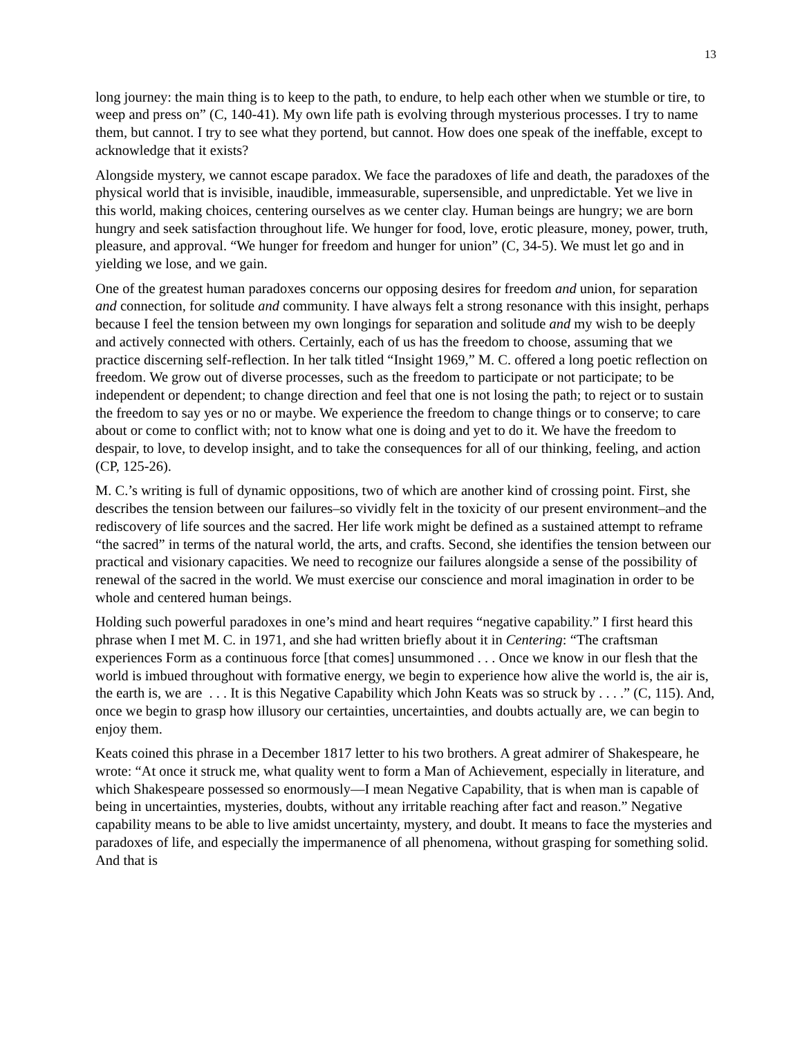13
long journey: the main thing is to keep to the path, to endure, to help each other when we stumble or tire, to weep and press on” (C, 140-41). My own life path is evolving through mysterious processes. I try to name them, but cannot. I try to see what they portend, but cannot. How does one speak of the ineffable, except to acknowledge that it exists?
Alongside mystery, we cannot escape paradox. We face the paradoxes of life and death, the paradoxes of the physical world that is invisible, inaudible, immeasurable, supersensible, and unpredictable. Yet we live in this world, making choices, centering ourselves as we center clay. Human beings are hungry; we are born hungry and seek satisfaction throughout life. We hunger for food, love, erotic pleasure, money, power, truth, pleasure, and approval. “We hunger for freedom and hunger for union” (C, 34-5). We must let go and in yielding we lose, and we gain.
One of the greatest human paradoxes concerns our opposing desires for freedom and union, for separation and connection, for solitude and community. I have always felt a strong resonance with this insight, perhaps because I feel the tension between my own longings for separation and solitude and my wish to be deeply and actively connected with others. Certainly, each of us has the freedom to choose, assuming that we practice discerning self-reflection. In her talk titled “Insight 1969,” M. C. offered a long poetic reflection on freedom. We grow out of diverse processes, such as the freedom to participate or not participate; to be independent or dependent; to change direction and feel that one is not losing the path; to reject or to sustain the freedom to say yes or no or maybe. We experience the freedom to change things or to conserve; to care about or come to conflict with; not to know what one is doing and yet to do it. We have the freedom to despair, to love, to develop insight, and to take the consequences for all of our thinking, feeling, and action (CP, 125-26).
M. C.’s writing is full of dynamic oppositions, two of which are another kind of crossing point. First, she describes the tension between our failures–so vividly felt in the toxicity of our present environment–and the rediscovery of life sources and the sacred. Her life work might be defined as a sustained attempt to reframe “the sacred” in terms of the natural world, the arts, and crafts. Second, she identifies the tension between our practical and visionary capacities. We need to recognize our failures alongside a sense of the possibility of renewal of the sacred in the world. We must exercise our conscience and moral imagination in order to be whole and centered human beings.
Holding such powerful paradoxes in one’s mind and heart requires “negative capability.” I first heard this phrase when I met M. C. in 1971, and she had written briefly about it in Centering: “The craftsman experiences Form as a continuous force [that comes] unsummoned . . . Once we know in our flesh that the world is imbued throughout with formative energy, we begin to experience how alive the world is, the air is, the earth is, we are . . . It is this Negative Capability which John Keats was so struck by . . . .” (C, 115). And, once we begin to grasp how illusory our certainties, uncertainties, and doubts actually are, we can begin to enjoy them.
Keats coined this phrase in a December 1817 letter to his two brothers. A great admirer of Shakespeare, he wrote: “At once it struck me, what quality went to form a Man of Achievement, especially in literature, and which Shakespeare possessed so enormously—I mean Negative Capability, that is when man is capable of being in uncertainties, mysteries, doubts, without any irritable reaching after fact and reason.” Negative capability means to be able to live amidst uncertainty, mystery, and doubt. It means to face the mysteries and paradoxes of life, and especially the impermanence of all phenomena, without grasping for something solid. And that is